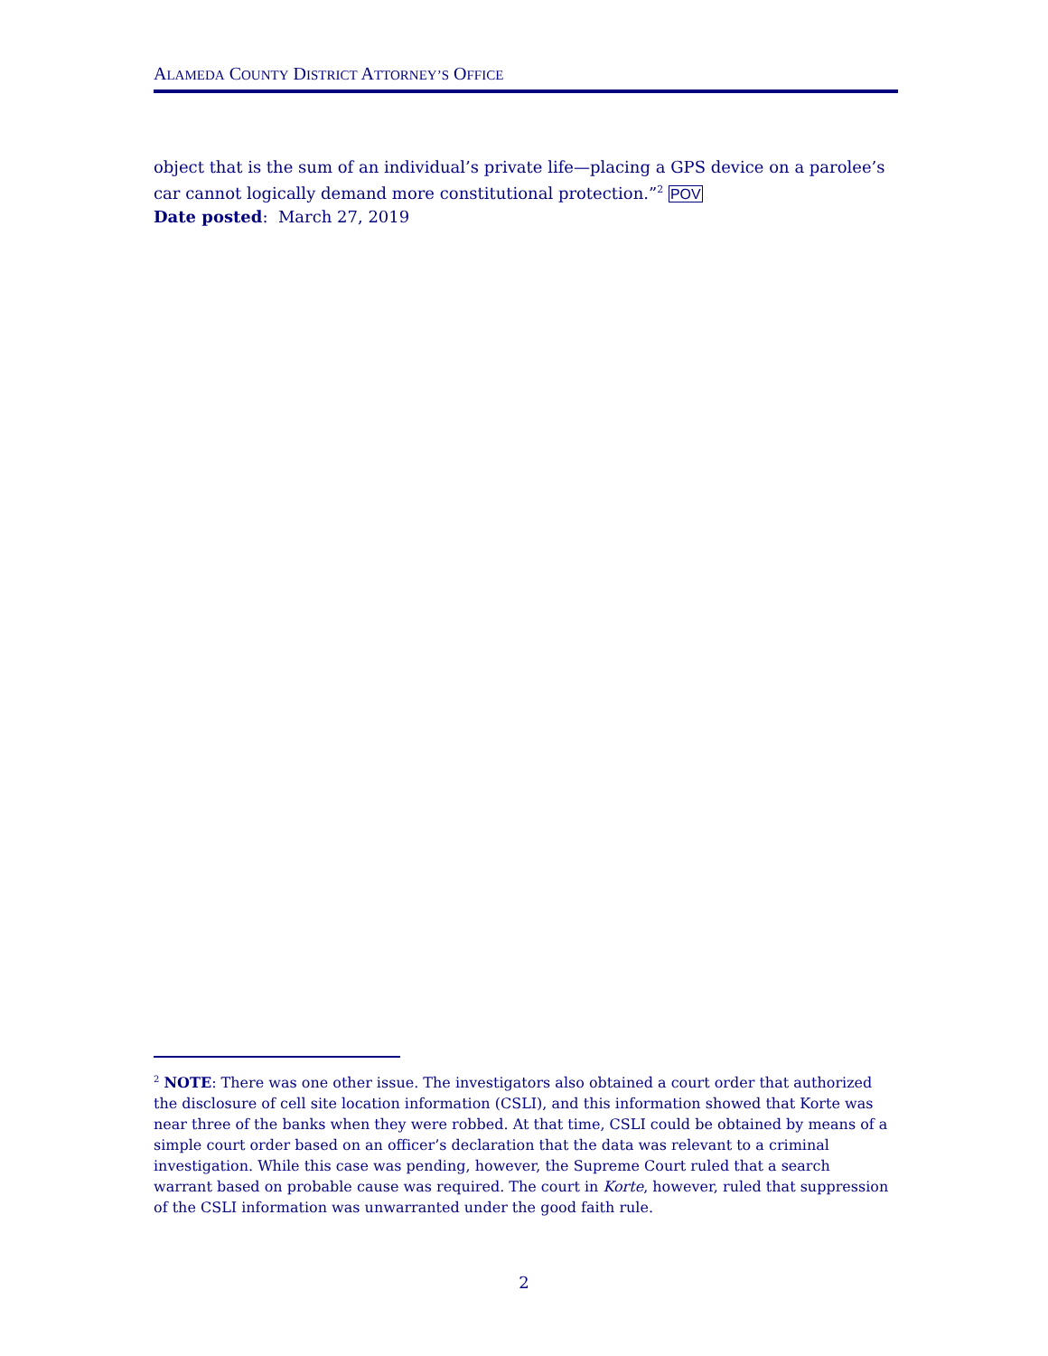ALAMEDA COUNTY DISTRICT ATTORNEY’S OFFICE
object that is the sum of an individual’s private life—placing a GPS device on a parolee’s car cannot logically demand more constitutional protection.”<sup>2</sup> POV
Date posted: March 27, 2019
<sup>2</sup> NOTE: There was one other issue. The investigators also obtained a court order that authorized the disclosure of cell site location information (CSLI), and this information showed that Korte was near three of the banks when they were robbed. At that time, CSLI could be obtained by means of a simple court order based on an officer’s declaration that the data was relevant to a criminal investigation. While this case was pending, however, the Supreme Court ruled that a search warrant based on probable cause was required. The court in Korte, however, ruled that suppression of the CSLI information was unwarranted under the good faith rule.
2